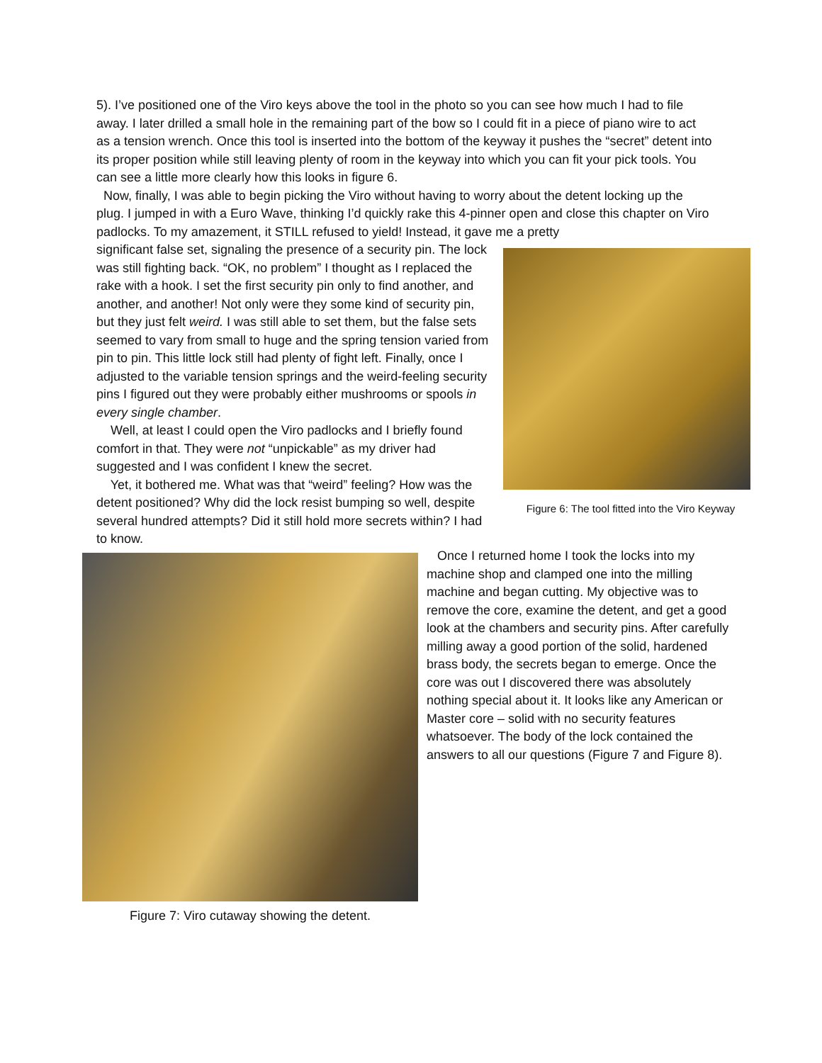5). I’ve positioned one of the Viro keys above the tool in the photo so you can see how much I had to file away. I later drilled a small hole in the remaining part of the bow so I could fit in a piece of piano wire to act as a tension wrench. Once this tool is inserted into the bottom of the keyway it pushes the “secret” detent into its proper position while still leaving plenty of room in the keyway into which you can fit your pick tools. You can see a little more clearly how this looks in figure 6.
Now, finally, I was able to begin picking the Viro without having to worry about the detent locking up the plug. I jumped in with a Euro Wave, thinking I’d quickly rake this 4-pinner open and close this chapter on Viro padlocks. To my amazement, it STILL refused to yield! Instead, it gave me a pretty
Figure 6: The tool fitted into the Viro Keyway
significant false set, signaling the presence of a security pin. The lock was still fighting back. “OK, no problem” I thought as I replaced the rake with a hook. I set the first security pin only to find another, and another, and another! Not only were they some kind of security pin, but they just felt weird. I was still able to set them, but the false sets seemed to vary from small to huge and the spring tension varied from pin to pin. This little lock still had plenty of fight left. Finally, once I adjusted to the variable tension springs and the weird-feeling security pins I figured out they were probably either mushrooms or spools in every single chamber.
Well, at least I could open the Viro padlocks and I briefly found comfort in that. They were not “unpickable” as my driver had suggested and I was confident I knew the secret.
Yet, it bothered me. What was that “weird” feeling? How was the detent positioned? Why did the lock resist bumping so well, despite several hundred attempts? Did it still hold more secrets within? I had to know.
Figure 7: Viro cutaway showing the detent.
Once I returned home I took the locks into my machine shop and clamped one into the milling machine and began cutting. My objective was to remove the core, examine the detent, and get a good look at the chambers and security pins. After carefully milling away a good portion of the solid, hardened brass body, the secrets began to emerge. Once the core was out I discovered there was absolutely nothing special about it. It looks like any American or Master core – solid with no security features whatsoever. The body of the lock contained the answers to all our questions (Figure 7 and Figure 8).